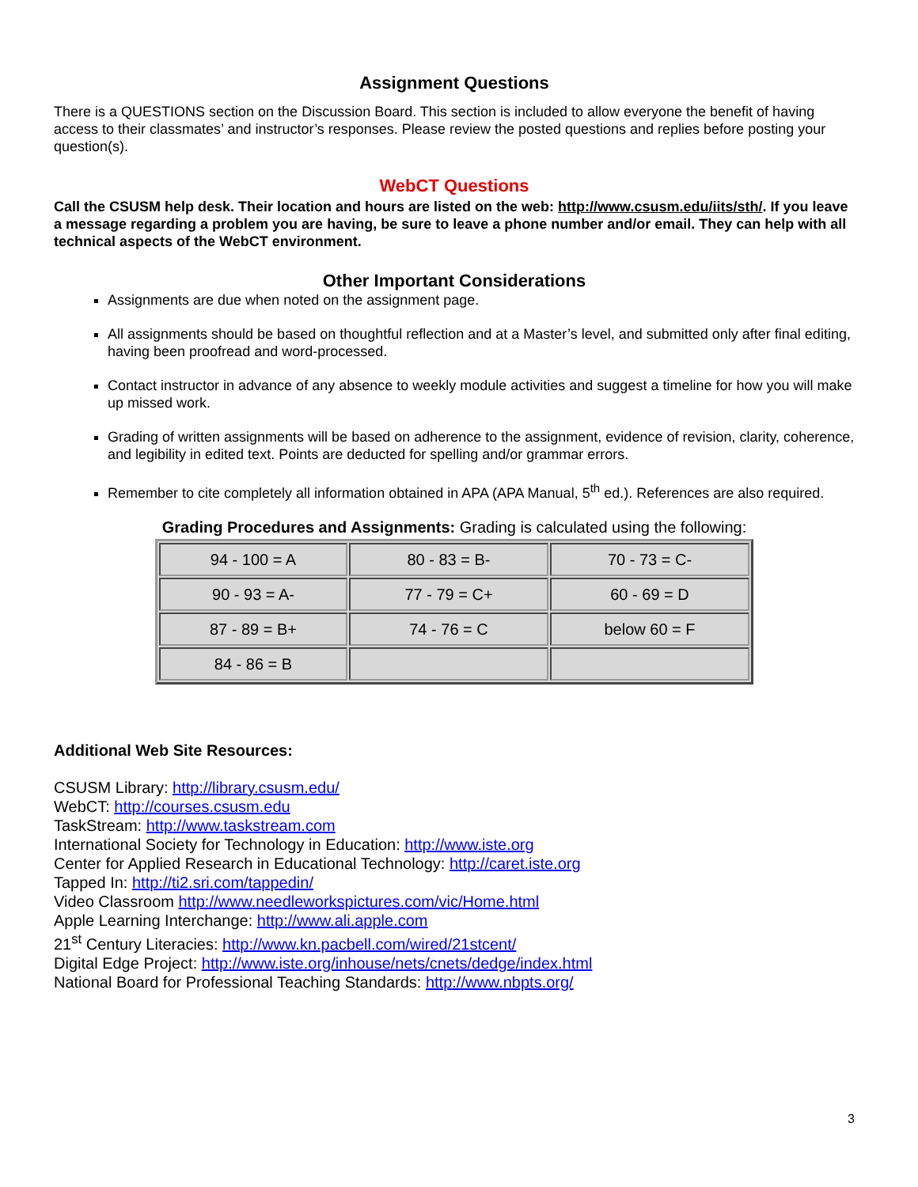Assignment Questions
There is a QUESTIONS section on the Discussion Board. This section is included to allow everyone the benefit of having access to their classmates’ and instructor’s responses. Please review the posted questions and replies before posting your question(s).
WebCT Questions
Call the CSUSM help desk. Their location and hours are listed on the web: http://www.csusm.edu/iits/sth/. If you leave a message regarding a problem you are having, be sure to leave a phone number and/or email. They can help with all technical aspects of the WebCT environment.
Other Important Considerations
Assignments are due when noted on the assignment page.
All assignments should be based on thoughtful reflection and at a Master’s level, and submitted only after final editing, having been proofread and word-processed.
Contact instructor in advance of any absence to weekly module activities and suggest a timeline for how you will make up missed work.
Grading of written assignments will be based on adherence to the assignment, evidence of revision, clarity, coherence, and legibility in edited text. Points are deducted for spelling and/or grammar errors.
Remember to cite completely all information obtained in APA (APA Manual, 5<sup>th</sup> ed.). References are also required.
Grading Procedures and Assignments: Grading is calculated using the following:
| 94 - 100 = A | 80 - 83 = B- | 70 - 73 = C- |
| 90 - 93 = A- | 77 - 79 = C+ | 60 - 69 = D |
| 87 - 89 = B+ | 74 - 76 = C | below 60 = F |
| 84 - 86 = B | | |
Additional Web Site Resources:
CSUSM Library: http://library.csusm.edu/
WebCT: http://courses.csusm.edu
TaskStream: http://www.taskstream.com
International Society for Technology in Education: http://www.iste.org
Center for Applied Research in Educational Technology: http://caret.iste.org
Tapped In: http://ti2.sri.com/tappedin/
Video Classroom http://www.needleworkspictures.com/vic/Home.html
Apple Learning Interchange: http://www.ali.apple.com
21<sup>st</sup> Century Literacies: http://www.kn.pacbell.com/wired/21stcent/
Digital Edge Project: http://www.iste.org/inhouse/nets/cnets/dedge/index.html
National Board for Professional Teaching Standards: http://www.nbpts.org/
3